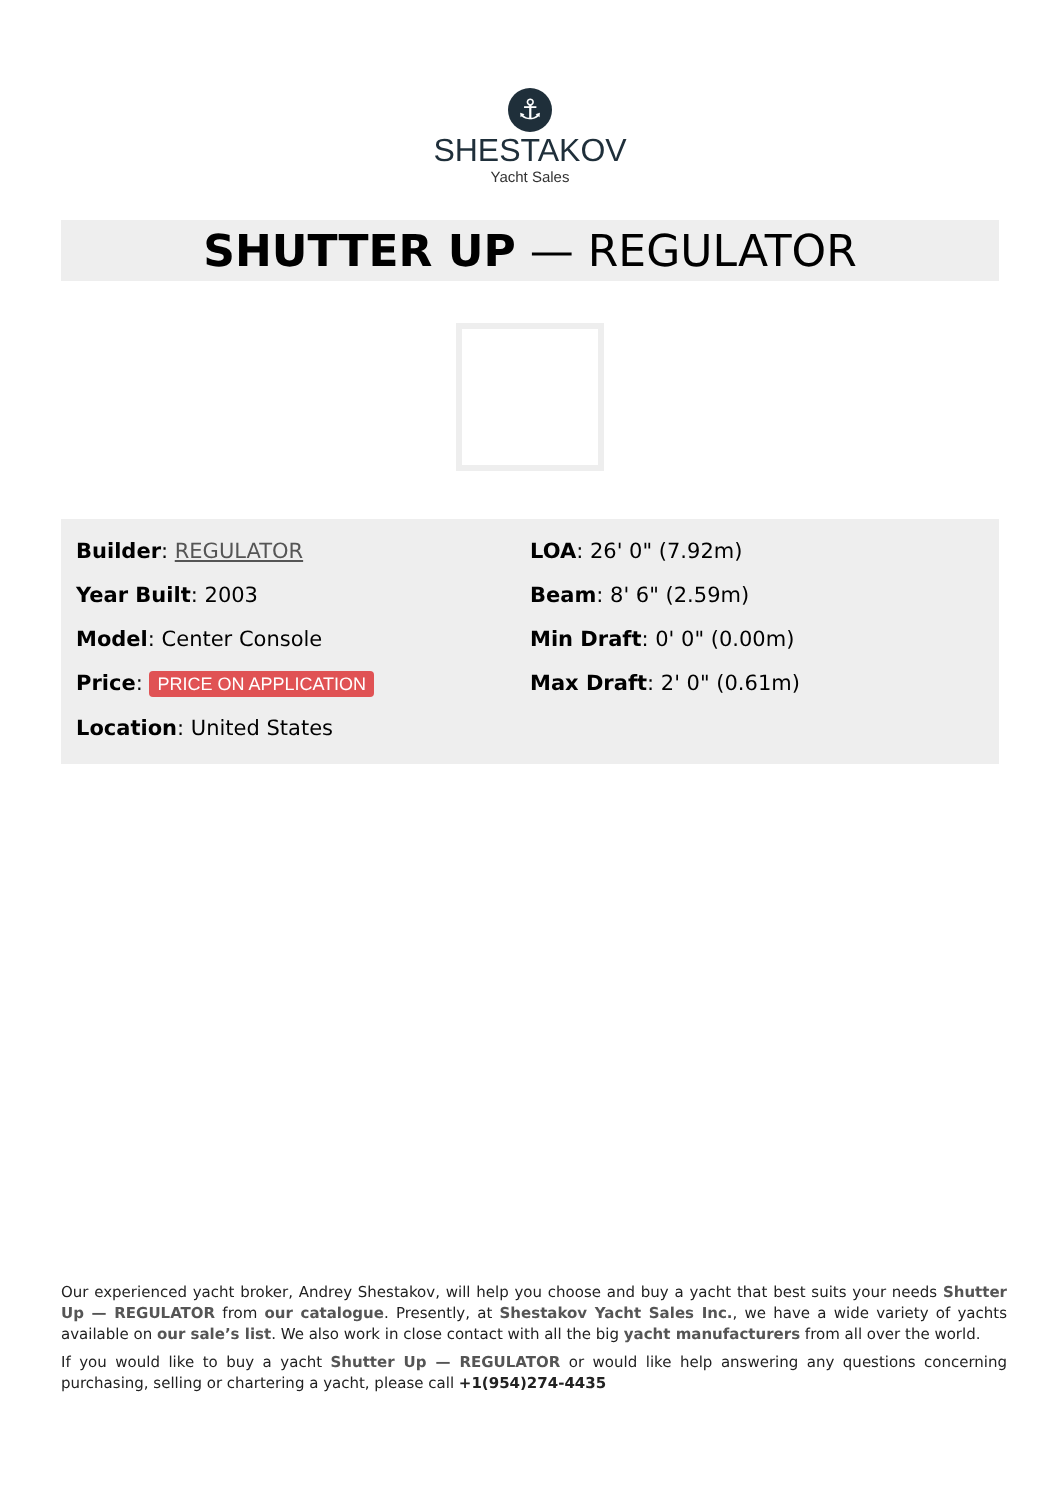⚓
SHESTAKOV
Yacht Sales
SHUTTER UP — REGULATOR
Builder: REGULATOR
Year Built: 2003
Model: Center Console
Price: PRICE ON APPLICATION
Location: United States
LOA: 26' 0" (7.92m)
Beam: 8' 6" (2.59m)
Min Draft: 0' 0" (0.00m)
Max Draft: 2' 0" (0.61m)
Our experienced yacht broker, Andrey Shestakov, will help you choose and buy a yacht that best suits your needs Shutter Up — REGULATOR from our catalogue. Presently, at Shestakov Yacht Sales Inc., we have a wide variety of yachts available on our sale’s list. We also work in close contact with all the big yacht manufacturers from all over the world.
If you would like to buy a yacht Shutter Up — REGULATOR or would like help answering any questions concerning purchasing, selling or chartering a yacht, please call +1(954)274-4435